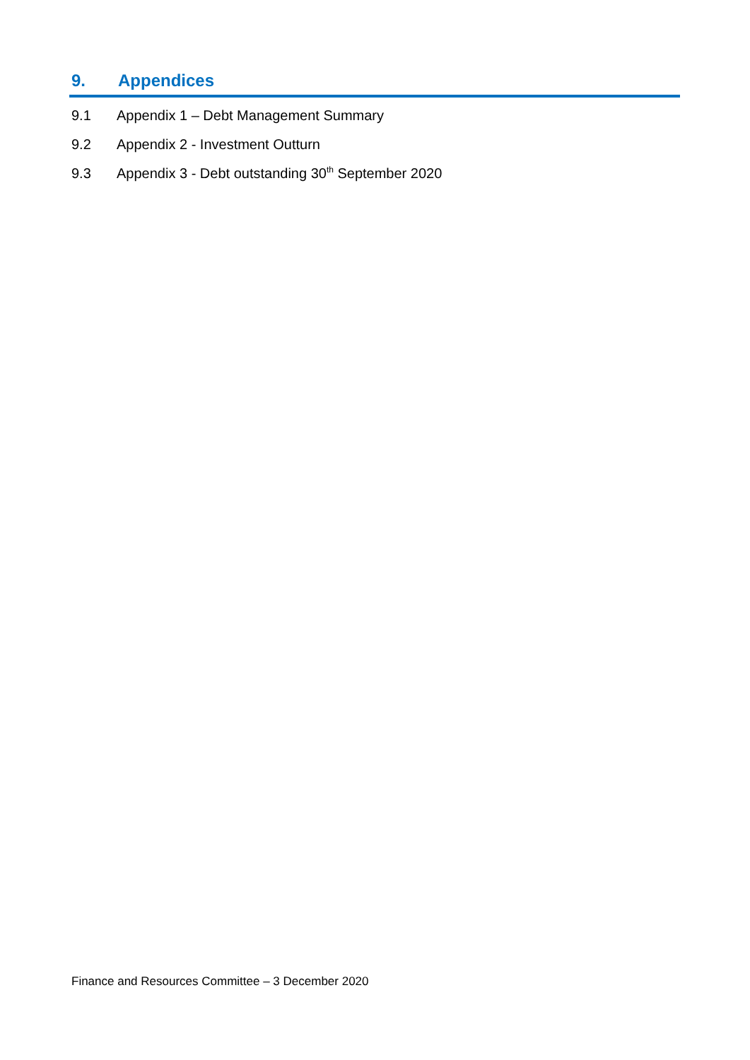9. Appendices
9.1 Appendix 1 – Debt Management Summary
9.2 Appendix 2 - Investment Outturn
9.3 Appendix 3 - Debt outstanding 30<sup>th</sup> September 2020
Finance and Resources Committee – 3 December 2020